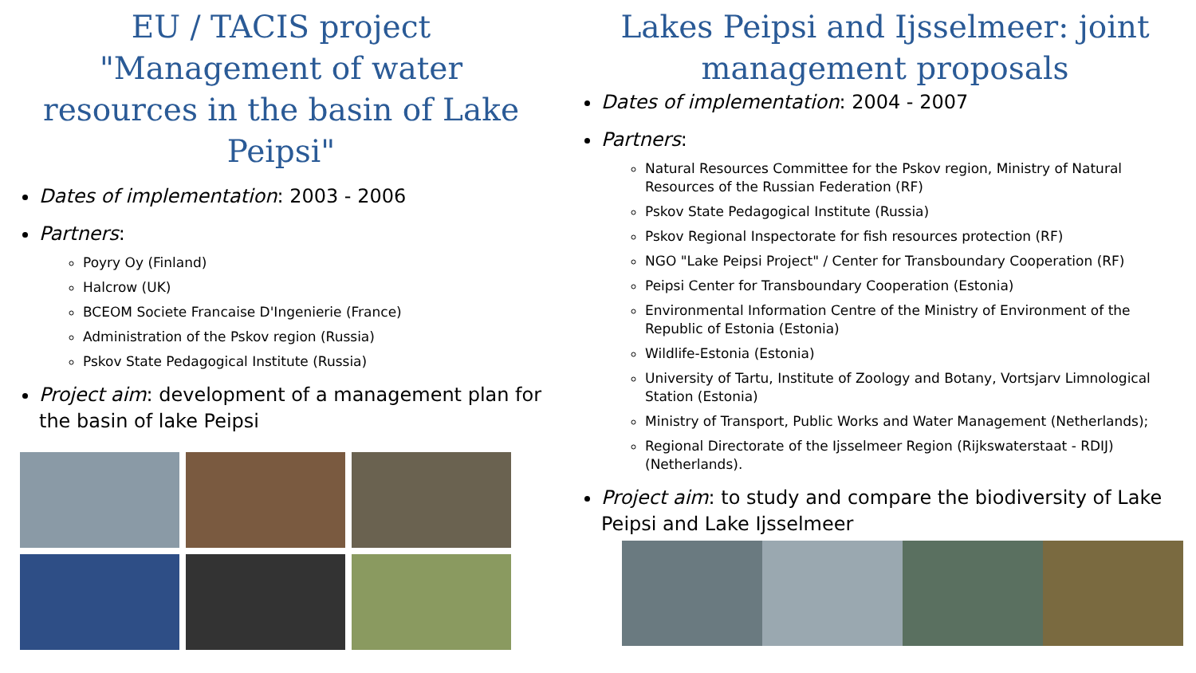EU / TACIS project "Management of water resources in the basin of Lake Peipsi"
Dates of implementation: 2003 - 2006
Partners:
Poyry Oy (Finland)
Halcrow (UK)
BCEOM Societe Francaise D'Ingenierie (France)
Administration of the Pskov region (Russia)
Pskov State Pedagogical Institute (Russia)
Project aim: development of a management plan for the basin of lake Peipsi
Lakes Peipsi and Ijsselmeer: joint management proposals
Dates of implementation: 2004 - 2007
Partners:
Natural Resources Committee for the Pskov region, Ministry of Natural Resources of the Russian Federation (RF)
Pskov State Pedagogical Institute (Russia)
Pskov Regional Inspectorate for fish resources protection (RF)
NGO "Lake Peipsi Project" / Center for Transboundary Cooperation (RF)
Peipsi Center for Transboundary Cooperation (Estonia)
Environmental Information Centre of the Ministry of Environment of the Republic of Estonia (Estonia)
Wildlife-Estonia (Estonia)
University of Tartu, Institute of Zoology and Botany, Vortsjarv Limnological Station (Estonia)
Ministry of Transport, Public Works and Water Management (Netherlands);
Regional Directorate of the Ijsselmeer Region (Rijkswaterstaat - RDIJ) (Netherlands).
Project aim: to study and compare the biodiversity of Lake Peipsi and Lake Ijsselmeer